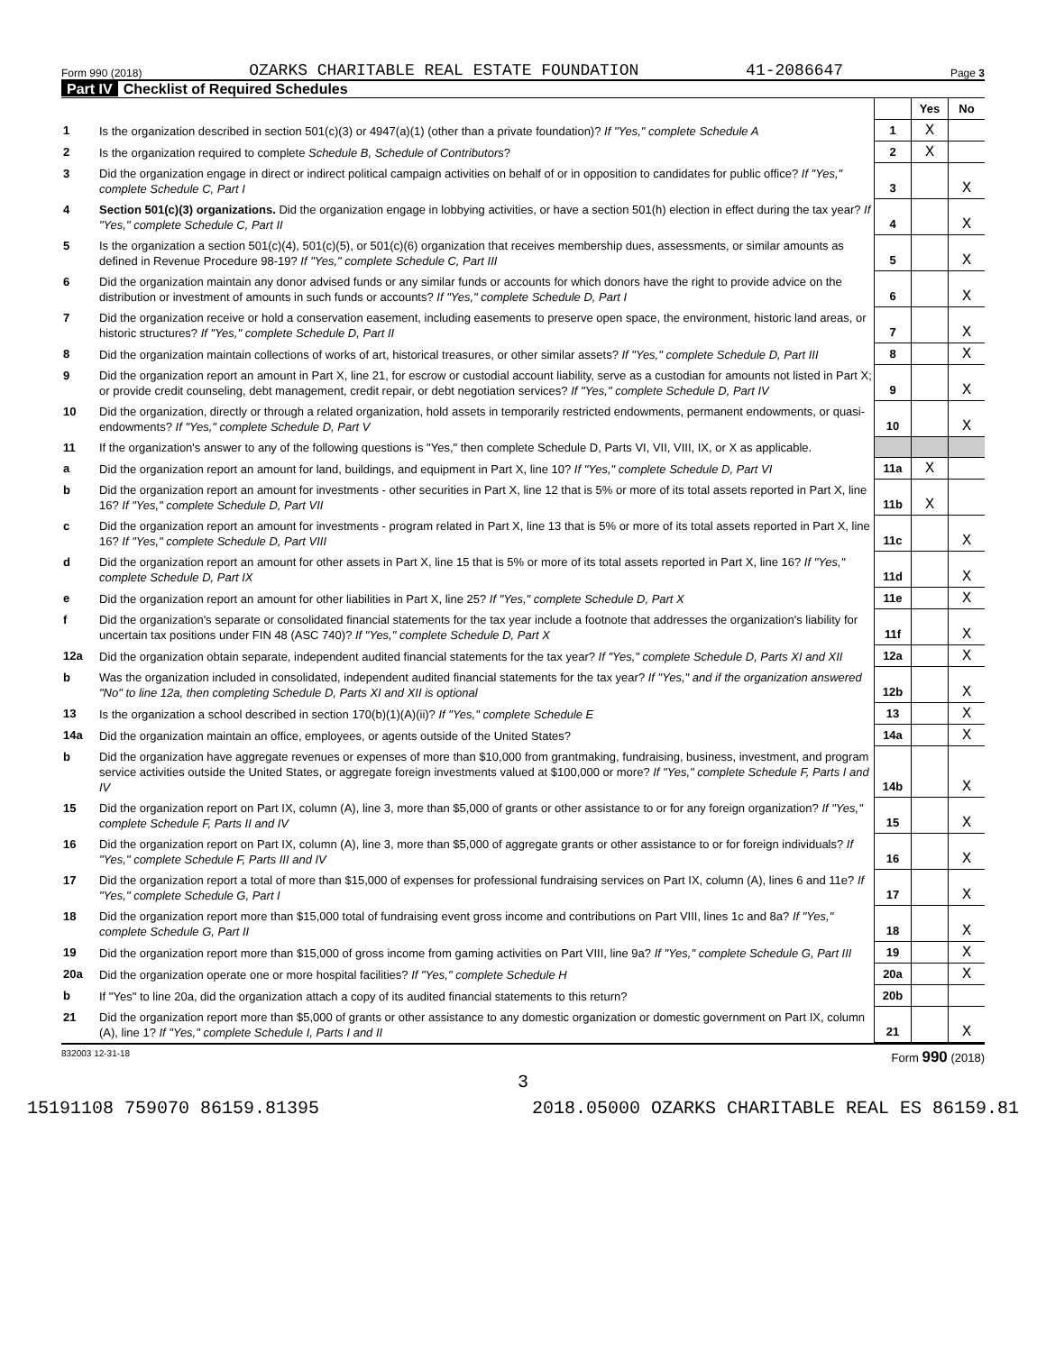Form 990 (2018) OZARKS CHARITABLE REAL ESTATE FOUNDATION 41-2086647 Page 3
Part IV Checklist of Required Schedules
| | | | Yes | No |
| 1 | Is the organization described in section 501(c)(3) or 4947(a)(1) (other than a private foundation)? If "Yes," complete Schedule A | 1 | X | |
| 2 | Is the organization required to complete Schedule B, Schedule of Contributors ? | 2 | X | |
| 3 | Did the organization engage in direct or indirect political campaign activities on behalf of or in opposition to candidates for public office? If "Yes," complete Schedule C, Part I | 3 | | X |
| 4 | Section 501(c)(3) organizations. Did the organization engage in lobbying activities, or have a section 501(h) election in effect during the tax year? If "Yes," complete Schedule C, Part II | 4 | | X |
| 5 | Is the organization a section 501(c)(4), 501(c)(5), or 501(c)(6) organization that receives membership dues, assessments, or similar amounts as defined in Revenue Procedure 98-19? If "Yes," complete Schedule C, Part III | 5 | | X |
| 6 | Did the organization maintain any donor advised funds or any similar funds or accounts for which donors have the right to provide advice on the distribution or investment of amounts in such funds or accounts? If "Yes," complete Schedule D, Part I | 6 | | X |
| 7 | Did the organization receive or hold a conservation easement, including easements to preserve open space, the environment, historic land areas, or historic structures? If "Yes," complete Schedule D, Part II | 7 | | X |
| 8 | Did the organization maintain collections of works of art, historical treasures, or other similar assets? If "Yes," complete Schedule D, Part III | 8 | | X |
| 9 | Did the organization report an amount in Part X, line 21, for escrow or custodial account liability, serve as a custodian for amounts not listed in Part X; or provide credit counseling, debt management, credit repair, or debt negotiation services? If "Yes," complete Schedule D, Part IV | 9 | | X |
| 10 | Did the organization, directly or through a related organization, hold assets in temporarily restricted endowments, permanent endowments, or quasi-endowments? If "Yes," complete Schedule D, Part V | 10 | | X |
| 11 | If the organization's answer to any of the following questions is "Yes," then complete Schedule D, Parts VI, VII, VIII, IX, or X as applicable. | | | |
| a | Did the organization report an amount for land, buildings, and equipment in Part X, line 10? If "Yes," complete Schedule D, Part VI | 11a | X | |
| b | Did the organization report an amount for investments - other securities in Part X, line 12 that is 5% or more of its total assets reported in Part X, line 16? If "Yes," complete Schedule D, Part VII | 11b | X | |
| c | Did the organization report an amount for investments - program related in Part X, line 13 that is 5% or more of its total assets reported in Part X, line 16? If "Yes," complete Schedule D, Part VIII | 11c | | X |
| d | Did the organization report an amount for other assets in Part X, line 15 that is 5% or more of its total assets reported in Part X, line 16? If "Yes," complete Schedule D, Part IX | 11d | | X |
| e | Did the organization report an amount for other liabilities in Part X, line 25? If "Yes," complete Schedule D, Part X | 11e | | X |
| f | Did the organization's separate or consolidated financial statements for the tax year include a footnote that addresses the organization's liability for uncertain tax positions under FIN 48 (ASC 740)? If "Yes," complete Schedule D, Part X | 11f | | X |
| 12a | Did the organization obtain separate, independent audited financial statements for the tax year? If "Yes," complete Schedule D, Parts XI and XII | 12a | | X |
| b | Was the organization included in consolidated, independent audited financial statements for the tax year? If "Yes," and if the organization answered "No" to line 12a, then completing Schedule D, Parts XI and XII is optional | 12b | | X |
| 13 | Is the organization a school described in section 170(b)(1)(A)(ii)? If "Yes," complete Schedule E | 13 | | X |
| 14a | Did the organization maintain an office, employees, or agents outside of the United States? | 14a | | X |
| b | Did the organization have aggregate revenues or expenses of more than $10,000 from grantmaking, fundraising, business, investment, and program service activities outside the United States, or aggregate foreign investments valued at $100,000 or more? If "Yes," complete Schedule F, Parts I and IV | 14b | | X |
| 15 | Did the organization report on Part IX, column (A), line 3, more than $5,000 of grants or other assistance to or for any foreign organization? If "Yes," complete Schedule F, Parts II and IV | 15 | | X |
| 16 | Did the organization report on Part IX, column (A), line 3, more than $5,000 of aggregate grants or other assistance to or for foreign individuals? If "Yes," complete Schedule F, Parts III and IV | 16 | | X |
| 17 | Did the organization report a total of more than $15,000 of expenses for professional fundraising services on Part IX, column (A), lines 6 and 11e? If "Yes," complete Schedule G, Part I | 17 | | X |
| 18 | Did the organization report more than $15,000 total of fundraising event gross income and contributions on Part VIII, lines 1c and 8a? If "Yes," complete Schedule G, Part II | 18 | | X |
| 19 | Did the organization report more than $15,000 of gross income from gaming activities on Part VIII, line 9a? If "Yes," complete Schedule G, Part III | 19 | | X |
| 20a | Did the organization operate one or more hospital facilities? If "Yes," complete Schedule H | 20a | | X |
| b | If "Yes" to line 20a, did the organization attach a copy of its audited financial statements to this return? | 20b | | |
| 21 | Did the organization report more than $5,000 of grants or other assistance to any domestic organization or domestic government on Part IX, column (A), line 1? If "Yes," complete Schedule I, Parts I and II | 21 | | X |
832003 12-31-18 Form 990 (2018)
3
15191108 759070 86159.81395 2018.05000 OZARKS CHARITABLE REAL ES 86159.81